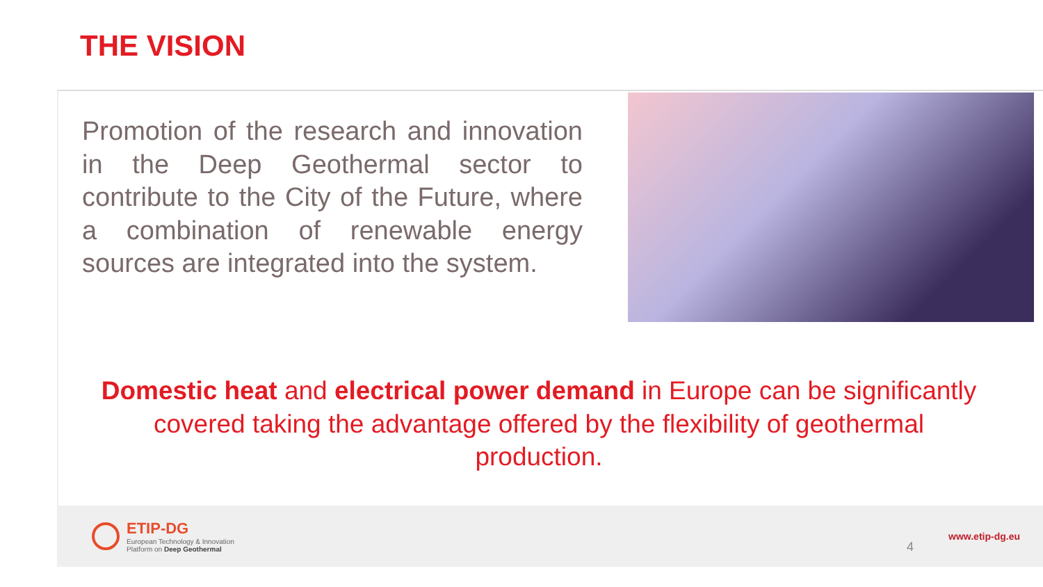THE VISION
Promotion of the research and innovation in the Deep Geothermal sector to contribute to the City of the Future, where a combination of renewable energy sources are integrated into the system.
Domestic heat and electrical power demand in Europe can be significantly covered taking the advantage offered by the flexibility of geothermal production.
ETIP-DG
European Technology & Innovation
Platform on Deep Geothermal
4
www.etip-dg.eu